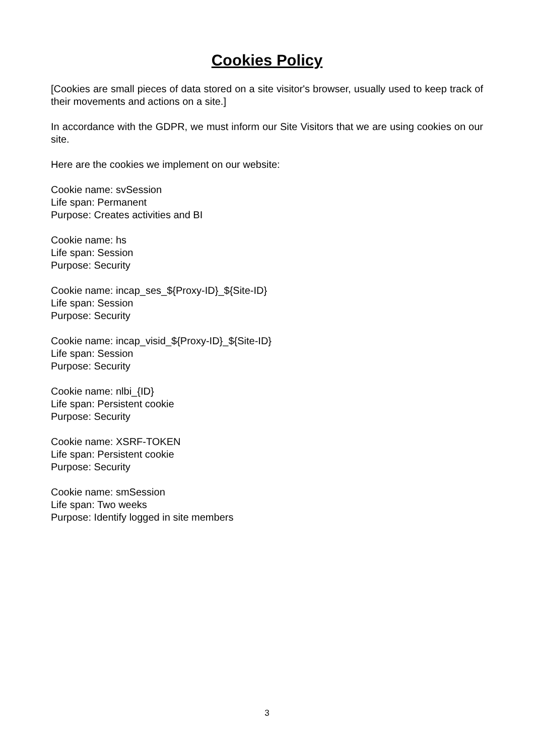Cookies Policy
[Cookies are small pieces of data stored on a site visitor's browser, usually used to keep track of their movements and actions on a site.]
In accordance with the GDPR, we must inform our Site Visitors that we are using cookies on our site.
Here are the cookies we implement on our website:
Cookie name: svSession
Life span: Permanent
Purpose: Creates activities and BI
Cookie name: hs
Life span: Session
Purpose: Security
Cookie name: incap_ses_${Proxy-ID}_${Site-ID}
Life span: Session
Purpose: Security
Cookie name: incap_visid_${Proxy-ID}_${Site-ID}
Life span: Session
Purpose: Security
Cookie name: nlbi_{ID}
Life span: Persistent cookie
Purpose: Security
Cookie name: XSRF-TOKEN
Life span: Persistent cookie
Purpose: Security
Cookie name: smSession
Life span: Two weeks
Purpose: Identify logged in site members
3